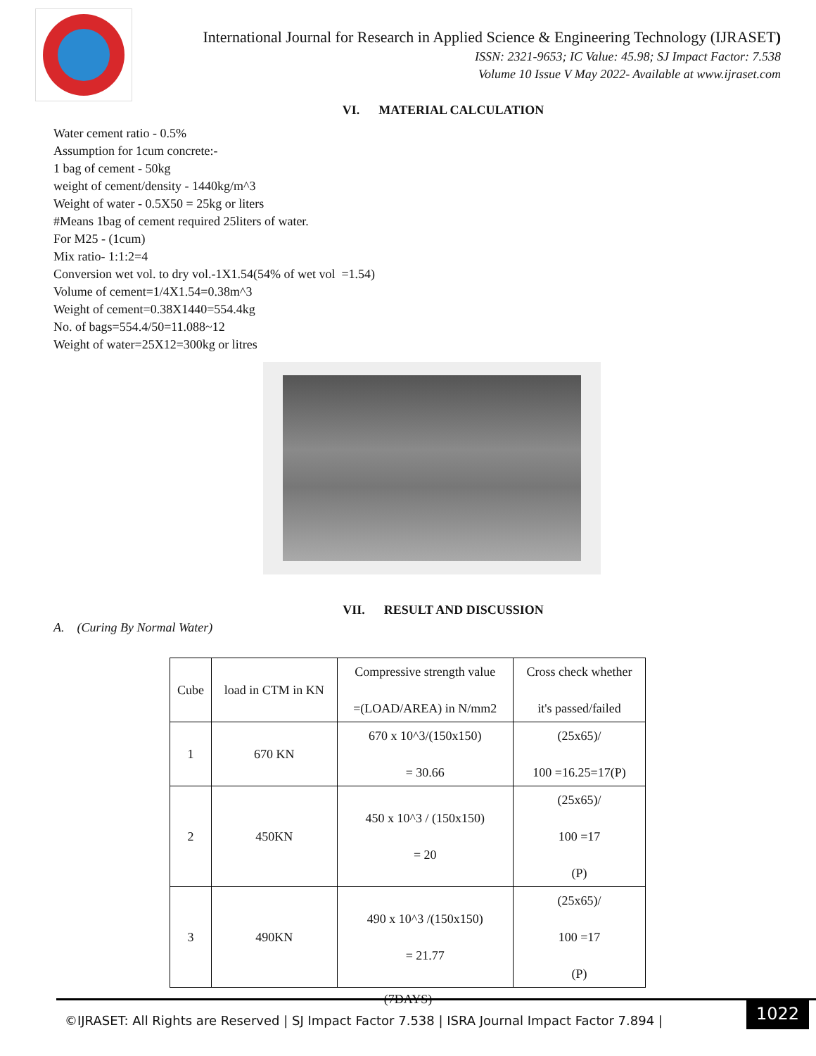International Journal for Research in Applied Science & Engineering Technology (IJRASET)
ISSN: 2321-9653; IC Value: 45.98; SJ Impact Factor: 7.538
Volume 10 Issue V May 2022- Available at www.ijraset.com
VI. MATERIAL CALCULATION
Water cement ratio - 0.5%
Assumption for 1cum concrete:-
1 bag of cement - 50kg
weight of cement/density - 1440kg/m^3
Weight of water - 0.5X50 = 25kg or liters
#Means 1bag of cement required 25liters of water.
For M25 - (1cum)
Mix ratio- 1:1:2=4
Conversion wet vol. to dry vol.-1X1.54(54% of wet vol =1.54)
Volume of cement=1/4X1.54=0.38m^3
Weight of cement=0.38X1440=554.4kg
No. of bags=554.4/50=11.088~12
Weight of water=25X12=300kg or litres
VII. RESULT AND DISCUSSION
A. (Curing By Normal Water)
| Cube | load in CTM in KN | Compressive strength value =(LOAD/AREA) in N/mm2 | Cross check whether it's passed/failed |
| 1 | 670 KN | 670 x 10^3/(150x150) = 30.66 | (25x65)/ 100 =16.25=17(P) |
| 2 | 450KN | 450 x 10^3 / (150x150) = 20 | (25x65)/ 100 =17 (P) |
| 3 | 490KN | 490 x 10^3 /(150x150) = 21.77 | (25x65)/ 100 =17 (P) |
(7DAYS)
©IJRASET: All Rights are Reserved | SJ Impact Factor 7.538 | ISRA Journal Impact Factor 7.894 | 1022